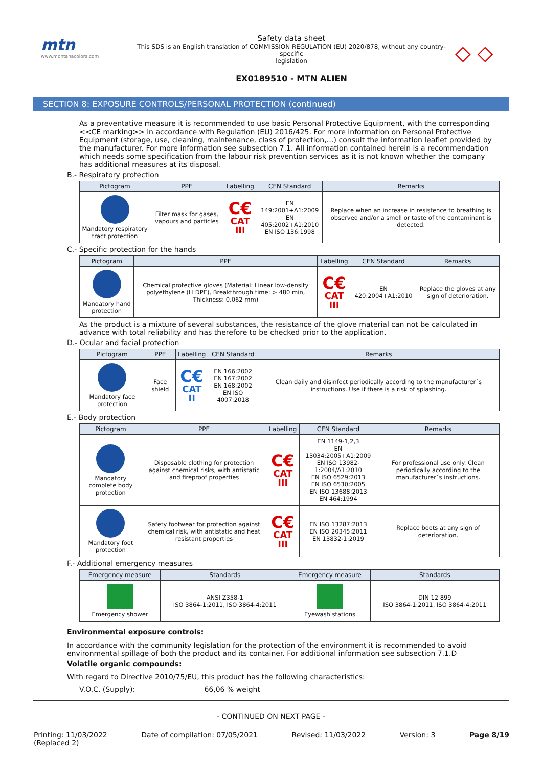mtn
www.montanacolors.com
Safety data sheet
This SDS is an English translation of COMMISSION REGULATION (EU) 2020/878, without any country-specific
legislation
EX0189510 - MTN ALIEN
◇ ◇
SECTION 8: EXPOSURE CONTROLS/PERSONAL PROTECTION (continued)
As a preventative measure it is recommended to use basic Personal Protective Equipment, with the corresponding <<CE marking>> in accordance with Regulation (EU) 2016/425. For more information on Personal Protective Equipment (storage, use, cleaning, maintenance, class of protection,…) consult the information leaflet provided by the manufacturer. For more information see subsection 7.1. All information contained herein is a recommendation which needs some specification from the labour risk prevention services as it is not known whether the company has additional measures at its disposal.
B.- Respiratory protection
| Pictogram | PPE | Labelling | CEN Standard | Remarks |
| --- | --- | --- | --- | --- |
| Mandatory respiratory tract protection | Filter mask for gases, vapours and particles | C€ CAT III | EN 149:2001+A1:2009 EN 405:2002+A1:2010 EN ISO 136:1998 | Replace when an increase in resistence to breathing is observed and/or a smell or taste of the contaminant is detected. |
C.- Specific protection for the hands
| Pictogram | PPE | Labelling | CEN Standard | Remarks |
| --- | --- | --- | --- | --- |
| Mandatory hand protection | Chemical protective gloves (Material: Linear low-density polyethylene (LLDPE), Breakthrough time: > 480 min, Thickness: 0.062 mm) | C€ CAT III | EN 420:2004+A1:2010 | Replace the gloves at any sign of deterioration. |
As the product is a mixture of several substances, the resistance of the glove material can not be calculated in advance with total reliability and has therefore to be checked prior to the application.
D.- Ocular and facial protection
| Pictogram | PPE | Labelling | CEN Standard | Remarks |
| --- | --- | --- | --- | --- |
| Mandatory face protection | Face shield | C€ CAT II | EN 166:2002 EN 167:2002 EN 168:2002 EN ISO 4007:2018 | Clean daily and disinfect periodically according to the manufacturer´s instructions. Use if there is a risk of splashing. |
E.- Body protection
| Pictogram | PPE | Labelling | CEN Standard | Remarks |
| --- | --- | --- | --- | --- |
| Mandatory complete body protection | Disposable clothing for protection against chemical risks, with antistatic and fireproof properties | C€ CAT III | EN 1149-1,2,3 EN 13034:2005+A1:2009 EN ISO 13982-1:2004/A1:2010 EN ISO 6529:2013 EN ISO 6530:2005 EN ISO 13688:2013 EN 464:1994 | For professional use only. Clean periodically according to the manufacturer´s instructions. |
| Mandatory foot protection | Safety footwear for protection against chemical risk, with antistatic and heat resistant properties | C€ CAT III | EN ISO 13287:2013 EN ISO 20345:2011 EN 13832-1:2019 | Replace boots at any sign of deterioration. |
F.- Additional emergency measures
| Emergency measure | Standards | Emergency measure | Standards |
| --- | --- | --- | --- |
| Emergency shower | ANSI Z358-1 ISO 3864-1:2011, ISO 3864-4:2011 | Eyewash stations | DIN 12 899 ISO 3864-1:2011, ISO 3864-4:2011 |
Environmental exposure controls:
In accordance with the community legislation for the protection of the environment it is recommended to avoid environmental spillage of both the product and its container. For additional information see subsection 7.1.D
Volatile organic compounds:
With regard to Directive 2010/75/EU, this product has the following characteristics:
V.O.C. (Supply): 66,06 % weight
- CONTINUED ON NEXT PAGE -
Printing: 11/03/2022
(Replaced 2) Date of compilation: 07/05/2021 Revised: 11/03/2022 Version: 3 Page 8/19